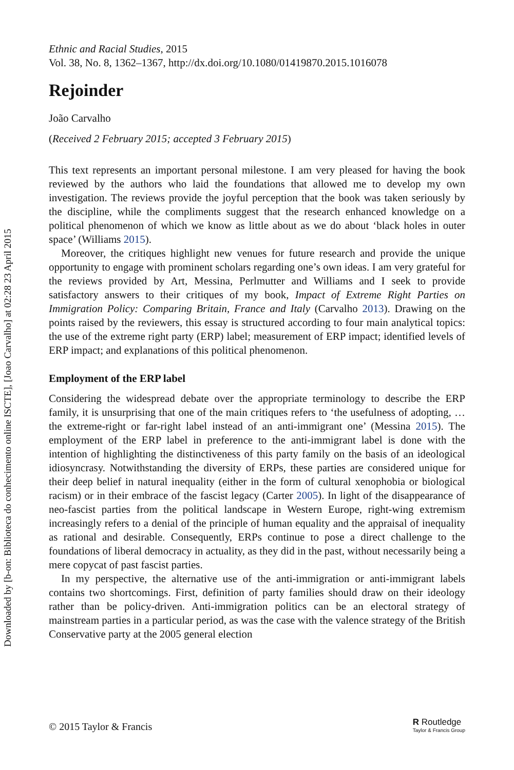Downloaded by [b-on: Biblioteca do conhecimento online ISCTE], [Joao Carvalho] at 02:28 23 April 2015
Ethnic and Racial Studies, 2015
Vol. 38, No. 8, 1362–1367, http://dx.doi.org/10.1080/01419870.2015.1016078
Rejoinder
João Carvalho
(Received 2 February 2015; accepted 3 February 2015)
This text represents an important personal milestone. I am very pleased for having the book reviewed by the authors who laid the foundations that allowed me to develop my own investigation. The reviews provide the joyful perception that the book was taken seriously by the discipline, while the compliments suggest that the research enhanced knowledge on a political phenomenon of which we know as little about as we do about ‘black holes in outer space’ (Williams 2015).
Moreover, the critiques highlight new venues for future research and provide the unique opportunity to engage with prominent scholars regarding one’s own ideas. I am very grateful for the reviews provided by Art, Messina, Perlmutter and Williams and I seek to provide satisfactory answers to their critiques of my book, Impact of Extreme Right Parties on Immigration Policy: Comparing Britain, France and Italy (Carvalho 2013). Drawing on the points raised by the reviewers, this essay is structured according to four main analytical topics: the use of the extreme right party (ERP) label; measurement of ERP impact; identified levels of ERP impact; and explanations of this political phenomenon.
Employment of the ERP label
Considering the widespread debate over the appropriate terminology to describe the ERP family, it is unsurprising that one of the main critiques refers to ‘the usefulness of adopting, … the extreme-right or far-right label instead of an anti-immigrant one’ (Messina 2015). The employment of the ERP label in preference to the anti-immigrant label is done with the intention of highlighting the distinctiveness of this party family on the basis of an ideological idiosyncrasy. Notwithstanding the diversity of ERPs, these parties are considered unique for their deep belief in natural inequality (either in the form of cultural xenophobia or biological racism) or in their embrace of the fascist legacy (Carter 2005). In light of the disappearance of neo-fascist parties from the political landscape in Western Europe, right-wing extremism increasingly refers to a denial of the principle of human equality and the appraisal of inequality as rational and desirable. Consequently, ERPs continue to pose a direct challenge to the foundations of liberal democracy in actuality, as they did in the past, without necessarily being a mere copycat of past fascist parties.
In my perspective, the alternative use of the anti-immigration or anti-immigrant labels contains two shortcomings. First, definition of party families should draw on their ideology rather than be policy-driven. Anti-immigration politics can be an electoral strategy of mainstream parties in a particular period, as was the case with the valence strategy of the British Conservative party at the 2005 general election
© 2015 Taylor & Francis R Routledge
Taylor & Francis Group